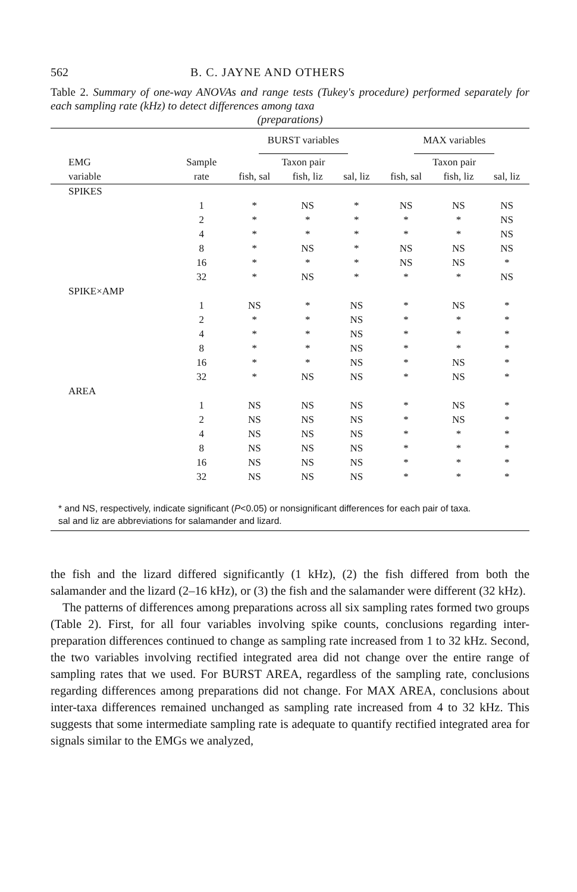562 B. C. JAYNE AND OTHERS
Table 2. Summary of one-way ANOVAs and range tests (Tukey's procedure) performed separately for each sampling rate (kHz) to detect differences among taxa
(preparations)
| | | BURST variables | | | MAX variables | | |
| --- | --- | --- | --- | --- | --- | --- | --- |
| EMG | Sample | Taxon pair | | | Taxon pair | | |
| variable | rate | fish, sal | fish, liz | sal, liz | fish, sal | fish, liz | sal, liz |
| SPIKES | | | | | | | |
| | 1 | * | NS | * | NS | NS | NS |
| | 2 | * | * | * | * | * | NS |
| | 4 | * | * | * | * | * | NS |
| | 8 | * | NS | * | NS | NS | NS |
| | 16 | * | * | * | NS | NS | * |
| | 32 | * | NS | * | * | * | NS |
| SPIKE×AMP | | | | | | | |
| | 1 | NS | * | NS | * | NS | * |
| | 2 | * | * | NS | * | * | * |
| | 4 | * | * | NS | * | * | * |
| | 8 | * | * | NS | * | * | * |
| | 16 | * | * | NS | * | NS | * |
| | 32 | * | NS | NS | * | NS | * |
| AREA | | | | | | | |
| | 1 | NS | NS | NS | * | NS | * |
| | 2 | NS | NS | NS | * | NS | * |
| | 4 | NS | NS | NS | * | * | * |
| | 8 | NS | NS | NS | * | * | * |
| | 16 | NS | NS | NS | * | * | * |
| | 32 | NS | NS | NS | * | * | * |
| * and NS, respectively, indicate significant ( P <0.05) or nonsignificant differences for each pair of taxa. sal and liz are abbreviations for salamander and lizard. | | | | | | | |
the fish and the lizard differed significantly (1 kHz), (2) the fish differed from both the salamander and the lizard (2–16 kHz), or (3) the fish and the salamander were different (32 kHz).
The patterns of differences among preparations across all six sampling rates formed two groups (Table 2). First, for all four variables involving spike counts, conclusions regarding inter-preparation differences continued to change as sampling rate increased from 1 to 32 kHz. Second, the two variables involving rectified integrated area did not change over the entire range of sampling rates that we used. For BURST AREA, regardless of the sampling rate, conclusions regarding differences among preparations did not change. For MAX AREA, conclusions about inter-taxa differences remained unchanged as sampling rate increased from 4 to 32 kHz. This suggests that some intermediate sampling rate is adequate to quantify rectified integrated area for signals similar to the EMGs we analyzed,